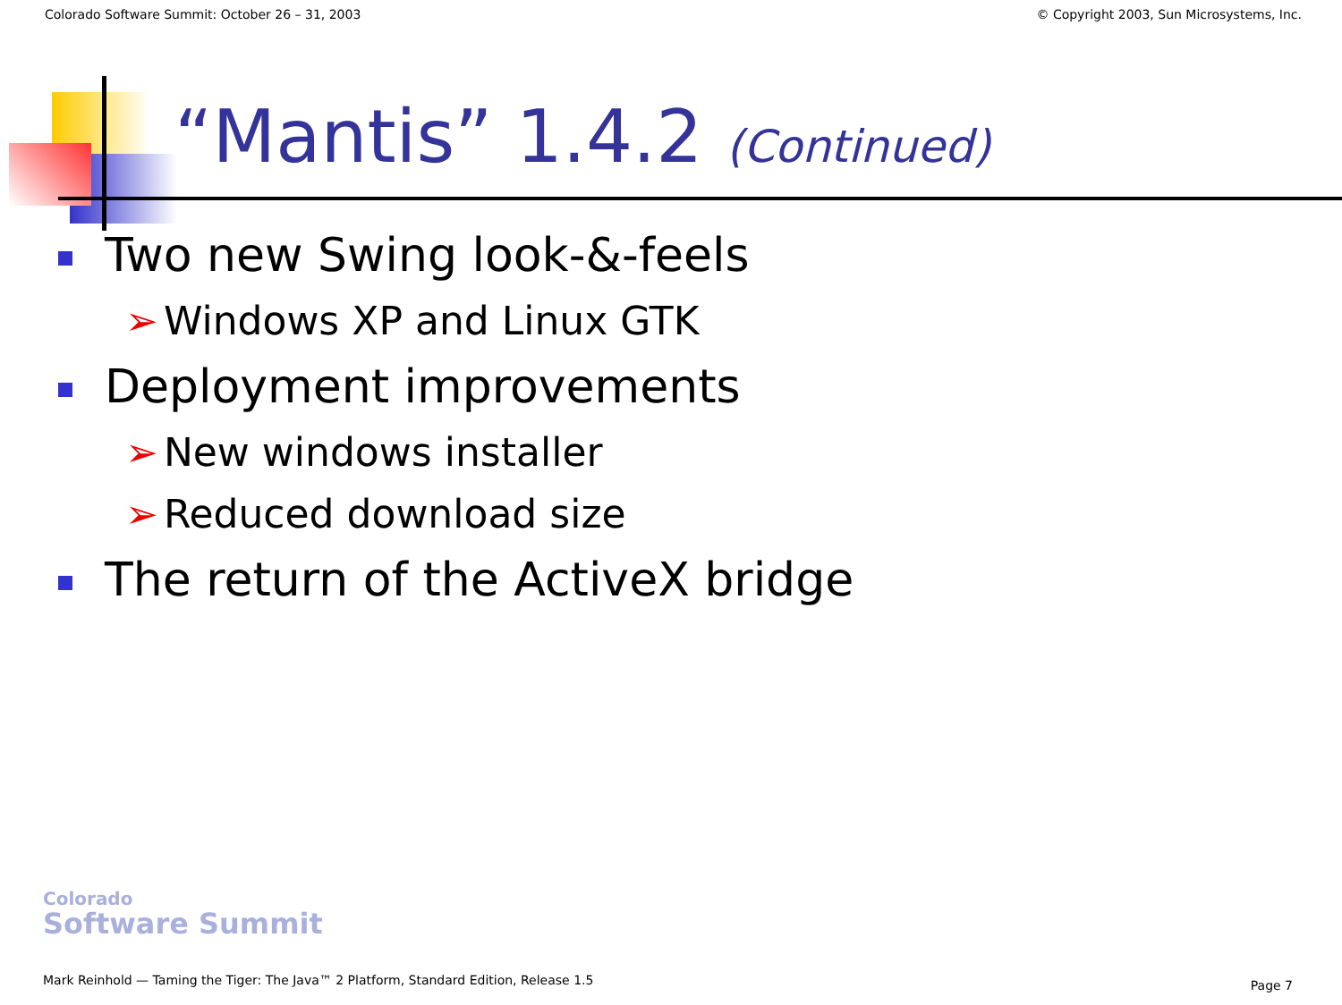Colorado Software Summit: October 26 – 31, 2003 © Copyright 2003, Sun Microsystems, Inc.
“Mantis” 1.4.2 (Continued)
Two new Swing look-&-feels
➢ Windows XP and Linux GTK
Deployment improvements
➢ New windows installer
➢ Reduced download size
The return of the ActiveX bridge
Colorado
Software Summit
Mark Reinhold — Taming the Tiger: The Java™ 2 Platform, Standard Edition, Release 1.5
Page 7